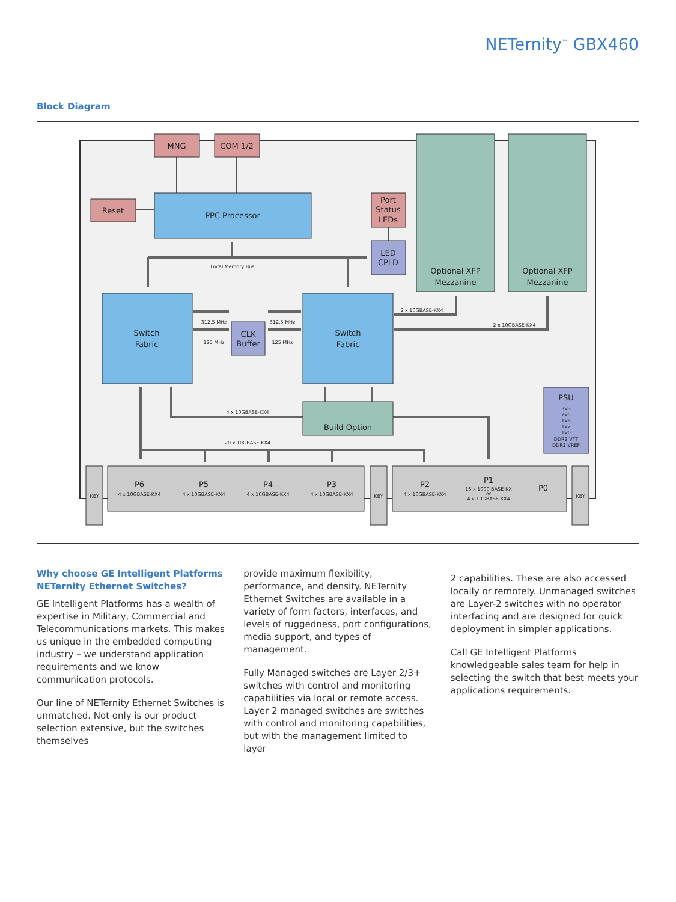NETernity<sup>™</sup> GBX460
Block Diagram
MNG
COM 1/2
Reset
PPC Processor
Port
Status
LEDs
LED
CPLD
Optional XFP
Mezzanine
Optional XFP
Mezzanine
Switch
Fabric
Switch
Fabric
CLK
Buffer
Build Option
PSU
P6
P5
P4
P3
P2
P1
P0
Local Memory Bus
312.5 MHz
312.5 MHz
125 MHz
125 MHz
2 x 10GBASE-KX4
2 x 10GBASE-KX4
4 x 10GBASE-KX4
20 x 10GBASE-KX4
3V3
2V5
1V8
1V2
1V0
DDR2 VTT
DDR2 VREF
4 x 10GBASE-KX4
4 x 10GBASE-KX4
4 x 10GBASE-KX4
4 x 10GBASE-KX4
4 x 10GBASE-KX4
16 x 1000 BASE-KX
or
4 x 10GBASE-KX4
KEY
KEY
KEY
Why choose GE Intelligent Platforms NETernity Ethernet Switches?
GE Intelligent Platforms has a wealth of expertise in Military, Commercial and Telecommunications markets. This makes us unique in the embedded computing industry – we understand application requirements and we know communication protocols.
Our line of NETernity Ethernet Switches is unmatched. Not only is our product selection extensive, but the switches themselves
provide maximum flexibility, performance, and density. NETernity Ethernet Switches are available in a variety of form factors, interfaces, and levels of ruggedness, port configurations, media support, and types of management.
Fully Managed switches are Layer 2/3+ switches with control and monitoring capabilities via local or remote access. Layer 2 managed switches are switches with control and monitoring capabilities, but with the management limited to layer
2 capabilities. These are also accessed locally or remotely. Unmanaged switches are Layer-2 switches with no operator interfacing and are designed for quick deployment in simpler applications.
Call GE Intelligent Platforms knowledgeable sales team for help in selecting the switch that best meets your applications requirements.